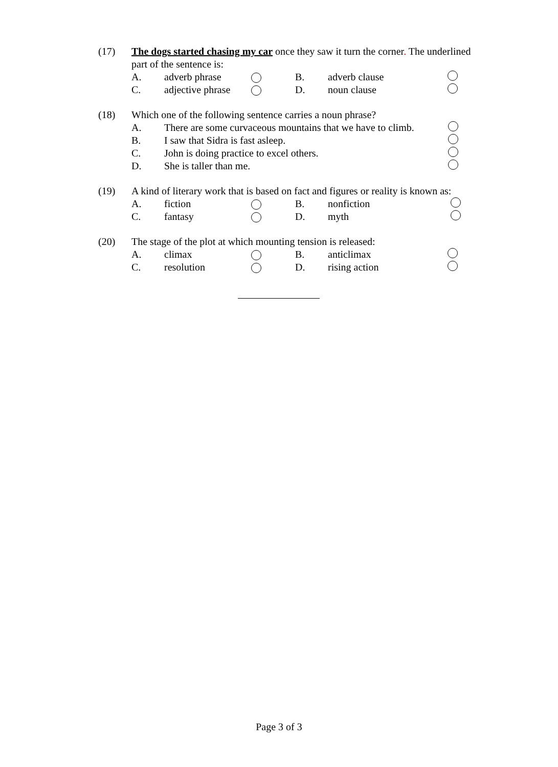(17) The dogs started chasing my car once they saw it turn the corner. The underlined part of the sentence is:
A. adverb phrase B. adverb clause
C. adjective phrase D. noun clause
(18) Which one of the following sentence carries a noun phrase?
A. There are some curvaceous mountains that we have to climb.
B. I saw that Sidra is fast asleep.
C. John is doing practice to excel others.
D. She is taller than me.
(19) A kind of literary work that is based on fact and figures or reality is known as:
A. fiction B. nonfiction
C. fantasy D. myth
(20) The stage of the plot at which mounting tension is released:
A. climax B. anticlimax
C. resolution D. rising action
Page 3 of 3